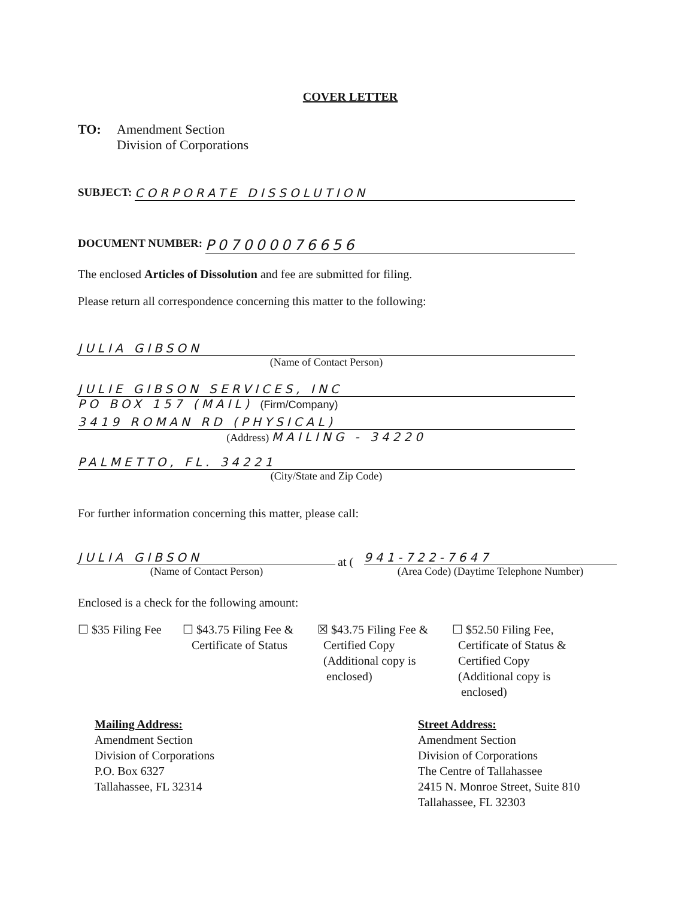COVER LETTER
TO: Amendment Section
Division of Corporations
SUBJECT: CORPORATE DISSOLUTION
DOCUMENT NUMBER:
P07000076656
The enclosed Articles of Dissolution and fee are submitted for filing.
Please return all correspondence concerning this matter to the following:
JULIA GIBSON
(Name of Contact Person)
JULIE GIBSON SERVICES, INC
PO BOX 157 (MAIL) (Firm/Company)
3419 ROMAN RD (PHYSICAL)
(Address) MAILING - 34220
PALMETTO, FL. 34221
(City/State and Zip Code)
For further information concerning this matter, please call:
JULIA GIBSON
(Name of Contact Person)
at (
941-722-7647
(Area Code) (Daytime Telephone Number)
Enclosed is a check for the following amount:
☐ $35 Filing Fee
☐ $43.75 Filing Fee &
Certificate of Status
☒ $43.75 Filing Fee &
Certified Copy
(Additional copy is
enclosed)
☐ $52.50 Filing Fee,
Certificate of Status &
Certified Copy
(Additional copy is
enclosed)
Mailing Address:
Amendment Section
Division of Corporations
P.O. Box 6327
Tallahassee, FL 32314
Street Address:
Amendment Section
Division of Corporations
The Centre of Tallahassee
2415 N. Monroe Street, Suite 810
Tallahassee, FL 32303